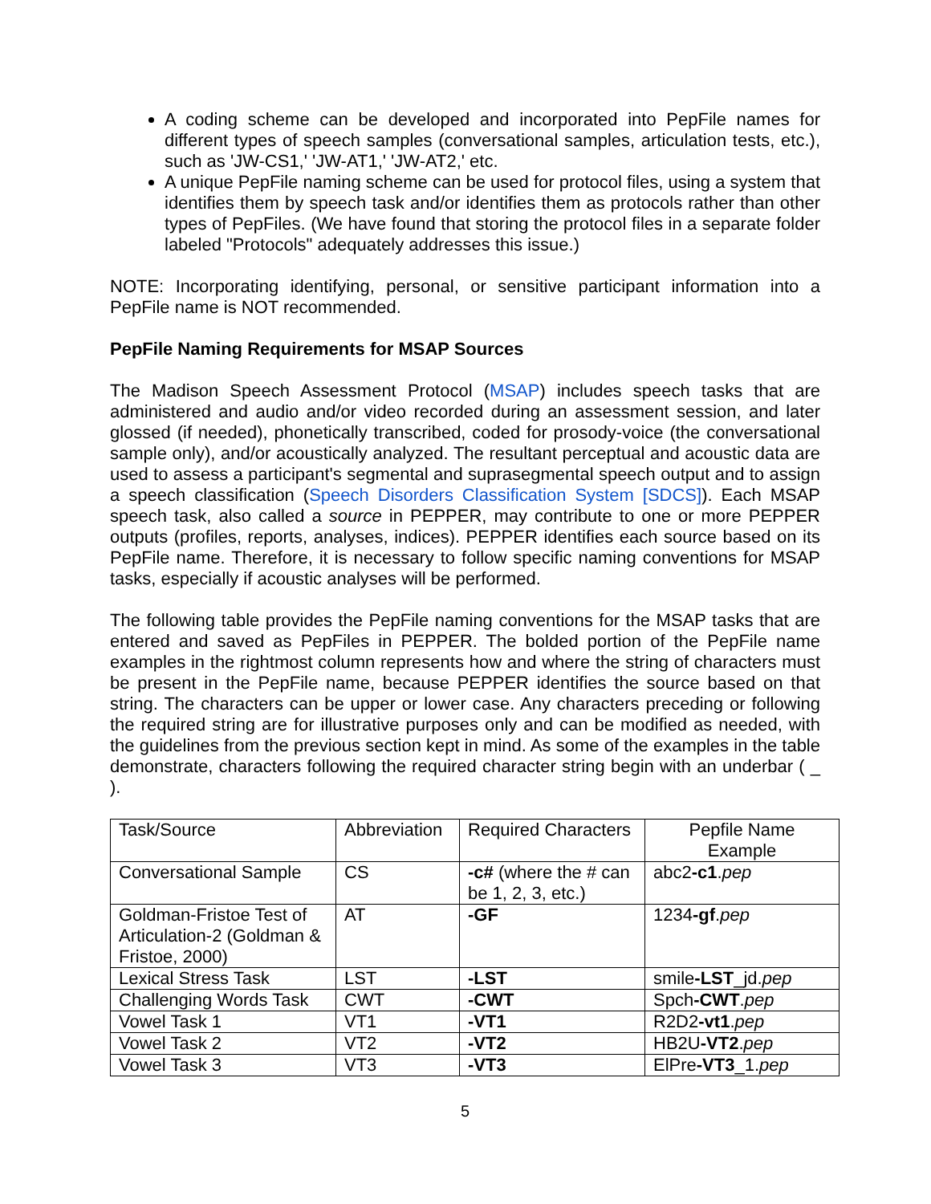A coding scheme can be developed and incorporated into PepFile names for different types of speech samples (conversational samples, articulation tests, etc.), such as 'JW-CS1,' 'JW-AT1,' 'JW-AT2,' etc.
A unique PepFile naming scheme can be used for protocol files, using a system that identifies them by speech task and/or identifies them as protocols rather than other types of PepFiles. (We have found that storing the protocol files in a separate folder labeled "Protocols" adequately addresses this issue.)
NOTE: Incorporating identifying, personal, or sensitive participant information into a PepFile name is NOT recommended.
PepFile Naming Requirements for MSAP Sources
The Madison Speech Assessment Protocol (MSAP) includes speech tasks that are administered and audio and/or video recorded during an assessment session, and later glossed (if needed), phonetically transcribed, coded for prosody-voice (the conversational sample only), and/or acoustically analyzed. The resultant perceptual and acoustic data are used to assess a participant's segmental and suprasegmental speech output and to assign a speech classification (Speech Disorders Classification System [SDCS]). Each MSAP speech task, also called a source in PEPPER, may contribute to one or more PEPPER outputs (profiles, reports, analyses, indices). PEPPER identifies each source based on its PepFile name. Therefore, it is necessary to follow specific naming conventions for MSAP tasks, especially if acoustic analyses will be performed.
The following table provides the PepFile naming conventions for the MSAP tasks that are entered and saved as PepFiles in PEPPER. The bolded portion of the PepFile name examples in the rightmost column represents how and where the string of characters must be present in the PepFile name, because PEPPER identifies the source based on that string. The characters can be upper or lower case. Any characters preceding or following the required string are for illustrative purposes only and can be modified as needed, with the guidelines from the previous section kept in mind. As some of the examples in the table demonstrate, characters following the required character string begin with an underbar ( _ ).
| Task/Source | Abbreviation | Required Characters | Pepfile Name Example |
| Conversational Sample | CS | -c# (where the # can be 1, 2, 3, etc.) | abc2 -c1 . pep |
| Goldman-Fristoe Test of Articulation-2 (Goldman & Fristoe, 2000) | AT | -GF | 1234 -gf . pep |
| Lexical Stress Task | LST | -LST | smile -LST _jd. pep |
| Challenging Words Task | CWT | -CWT | Spch -CWT . pep |
| Vowel Task 1 | VT1 | -VT1 | R2D2 -vt1 . pep |
| Vowel Task 2 | VT2 | -VT2 | HB2U -VT2 . pep |
| Vowel Task 3 | VT3 | -VT3 | ElPre -VT3 _1. pep |
5